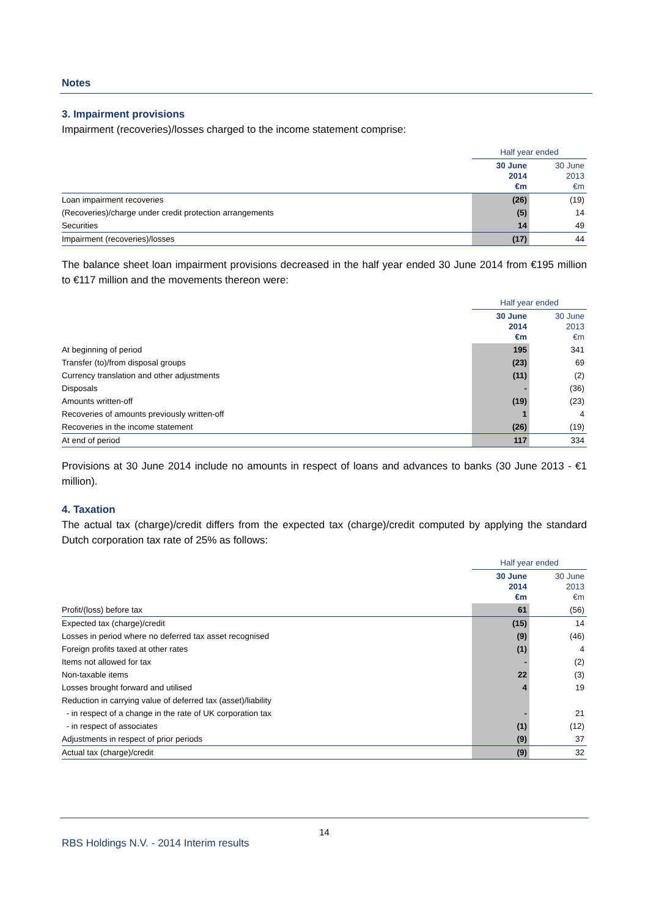Notes
3. Impairment provisions
Impairment (recoveries)/losses charged to the income statement comprise:
| | Half year ended | |
| --- | --- | --- |
| | 30 June 2014 €m | 30 June 2013 €m |
| Loan impairment recoveries | (26) | (19) |
| (Recoveries)/charge under credit protection arrangements | (5) | 14 |
| Securities | 14 | 49 |
| Impairment (recoveries)/losses | (17) | 44 |
The balance sheet loan impairment provisions decreased in the half year ended 30 June 2014 from €195 million to €117 million and the movements thereon were:
| | Half year ended | |
| --- | --- | --- |
| | 30 June 2014 €m | 30 June 2013 €m |
| At beginning of period | 195 | 341 |
| Transfer (to)/from disposal groups | (23) | 69 |
| Currency translation and other adjustments | (11) | (2) |
| Disposals | - | (36) |
| Amounts written-off | (19) | (23) |
| Recoveries of amounts previously written-off | 1 | 4 |
| Recoveries in the income statement | (26) | (19) |
| At end of period | 117 | 334 |
Provisions at 30 June 2014 include no amounts in respect of loans and advances to banks (30 June 2013 - €1 million).
4. Taxation
The actual tax (charge)/credit differs from the expected tax (charge)/credit computed by applying the standard Dutch corporation tax rate of 25% as follows:
| | Half year ended | |
| --- | --- | --- |
| | 30 June 2014 €m | 30 June 2013 €m |
| Profit/(loss) before tax | 61 | (56) |
| Expected tax (charge)/credit | (15) | 14 |
| Losses in period where no deferred tax asset recognised | (9) | (46) |
| Foreign profits taxed at other rates | (1) | 4 |
| Items not allowed for tax | - | (2) |
| Non-taxable items | 22 | (3) |
| Losses brought forward and utilised | 4 | 19 |
| Reduction in carrying value of deferred tax (asset)/liability | | |
| - in respect of a change in the rate of UK corporation tax | - | 21 |
| - in respect of associates | (1) | (12) |
| Adjustments in respect of prior periods | (9) | 37 |
| Actual tax (charge)/credit | (9) | 32 |
14
RBS Holdings N.V. - 2014 Interim results